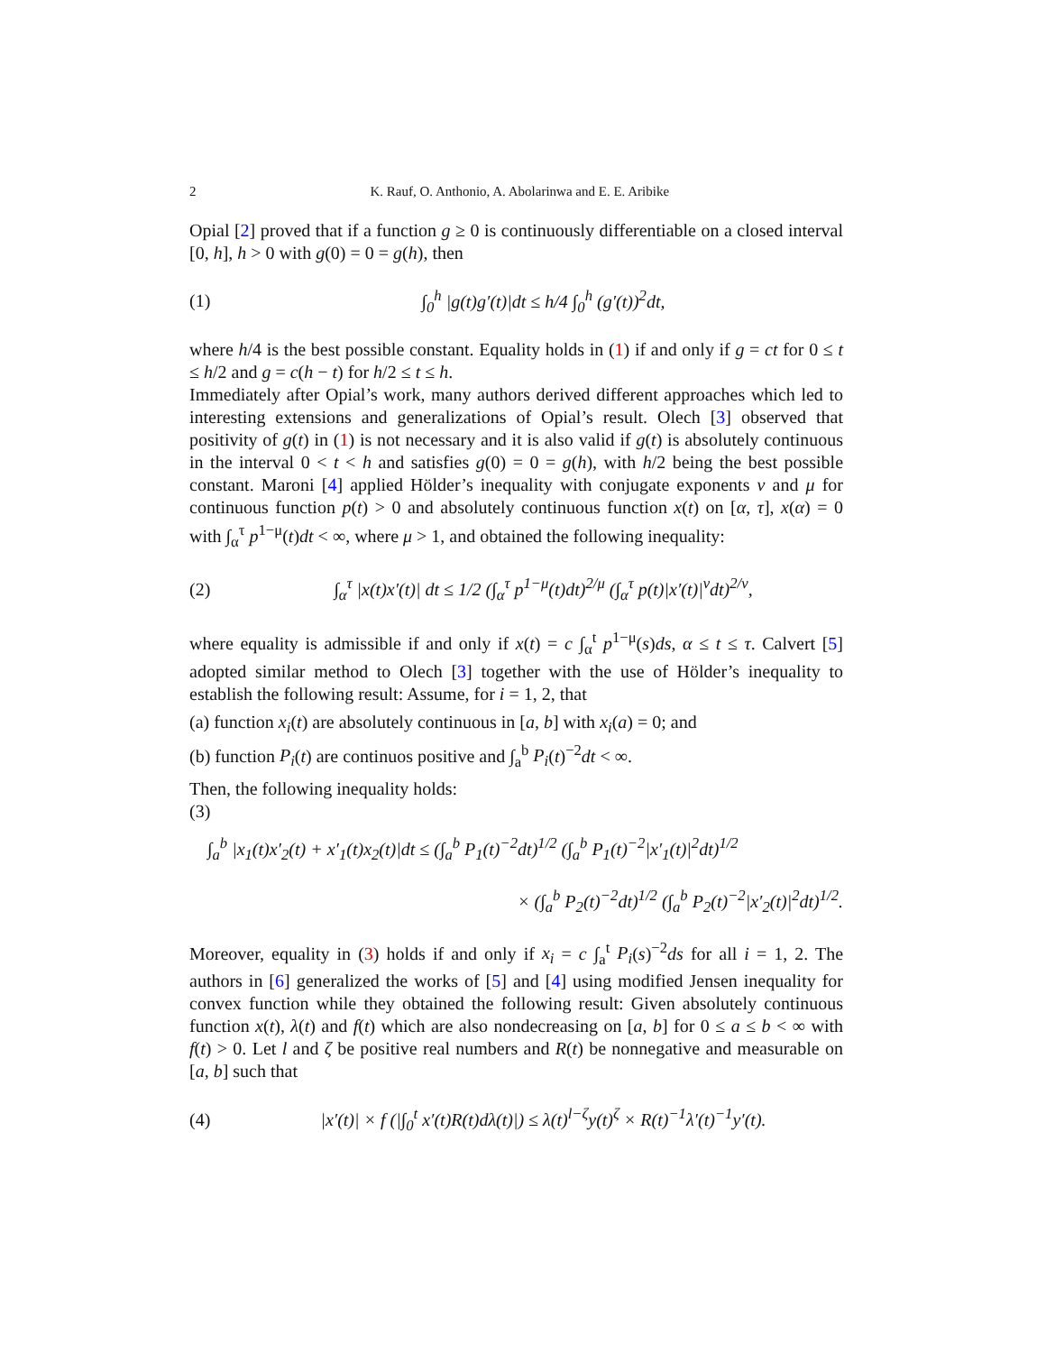2 K. Rauf, O. Anthonio, A. Abolarinwa and E. E. Aribike
Opial [2] proved that if a function g ≥ 0 is continuously differentiable on a closed interval [0, h], h > 0 with g(0) = 0 = g(h), then
(1) ∫<sub>0</sub><sup>h</sup> |g(t)g′(t)|dt ≤ h/4 ∫<sub>0</sub><sup>h</sup> (g′(t))<sup>2</sup>dt,
where h/4 is the best possible constant. Equality holds in (1) if and only if g = ct for 0 ≤ t ≤ h/2 and g = c(h − t) for h/2 ≤ t ≤ h.
Immediately after Opial’s work, many authors derived different approaches which led to interesting extensions and generalizations of Opial’s result. Olech [3] observed that positivity of g(t) in (1) is not necessary and it is also valid if g(t) is absolutely continuous in the interval 0 < t < h and satisfies g(0) = 0 = g(h), with h/2 being the best possible constant. Maroni [4] applied Hölder’s inequality with conjugate exponents ν and μ for continuous function p(t) > 0 and absolutely continuous function x(t) on [α, τ], x(α) = 0 with ∫<sub>α</sub><sup>τ</sup> p<sup>1−μ</sup>(t)dt < ∞, where μ > 1, and obtained the following inequality:
(2) ∫<sub>α</sub><sup>τ</sup> |x(t)x′(t)| dt ≤ 1/2 (∫<sub>α</sub><sup>τ</sup> p<sup>1−μ</sup>(t)dt)<sup>2/μ</sup> (∫<sub>α</sub><sup>τ</sup> p(t)|x′(t)|<sup>ν</sup>dt)<sup>2/ν</sup>,
where equality is admissible if and only if x(t) = c ∫<sub>α</sub><sup>t</sup> p<sup>1−μ</sup>(s)ds, α ≤ t ≤ τ. Calvert [5] adopted similar method to Olech [3] together with the use of Hölder’s inequality to establish the following result: Assume, for i = 1, 2, that
(a) function x<sub>i</sub>(t) are absolutely continuous in [a, b] with x<sub>i</sub>(a) = 0; and
(b) function P<sub>i</sub>(t) are continuos positive and ∫<sub>a</sub><sup>b</sup> P<sub>i</sub>(t)<sup>−2</sup>dt < ∞.
Then, the following inequality holds:
(3)
∫<sub>a</sub><sup>b</sup> |x<sub>1</sub>(t)x′<sub>2</sub>(t) + x′<sub>1</sub>(t)x<sub>2</sub>(t)|dt ≤ (∫<sub>a</sub><sup>b</sup> P<sub>1</sub>(t)<sup>−2</sup>dt)<sup>1/2</sup> (∫<sub>a</sub><sup>b</sup> P<sub>1</sub>(t)<sup>−2</sup>|x′<sub>1</sub>(t)|<sup>2</sup>dt)<sup>1/2</sup>
× (∫<sub>a</sub><sup>b</sup> P<sub>2</sub>(t)<sup>−2</sup>dt)<sup>1/2</sup> (∫<sub>a</sub><sup>b</sup> P<sub>2</sub>(t)<sup>−2</sup>|x′<sub>2</sub>(t)|<sup>2</sup>dt)<sup>1/2</sup>.
Moreover, equality in (3) holds if and only if x<sub>i</sub> = c ∫<sub>a</sub><sup>t</sup> P<sub>i</sub>(s)<sup>−2</sup>ds for all i = 1, 2. The authors in [6] generalized the works of [5] and [4] using modified Jensen inequality for convex function while they obtained the following result: Given absolutely continuous function x(t), λ(t) and f(t) which are also nondecreasing on [a, b] for 0 ≤ a ≤ b < ∞ with f(t) > 0. Let l and ζ be positive real numbers and R(t) be nonnegative and measurable on [a, b] such that
(4) |x′(t)| × f (|∫<sub>0</sub><sup>t</sup> x′(t)R(t)dλ(t)|) ≤ λ(t)<sup>l−ζ</sup>y(t)<sup>ζ</sup> × R(t)<sup>−1</sup>λ′(t)<sup>−1</sup>y′(t).